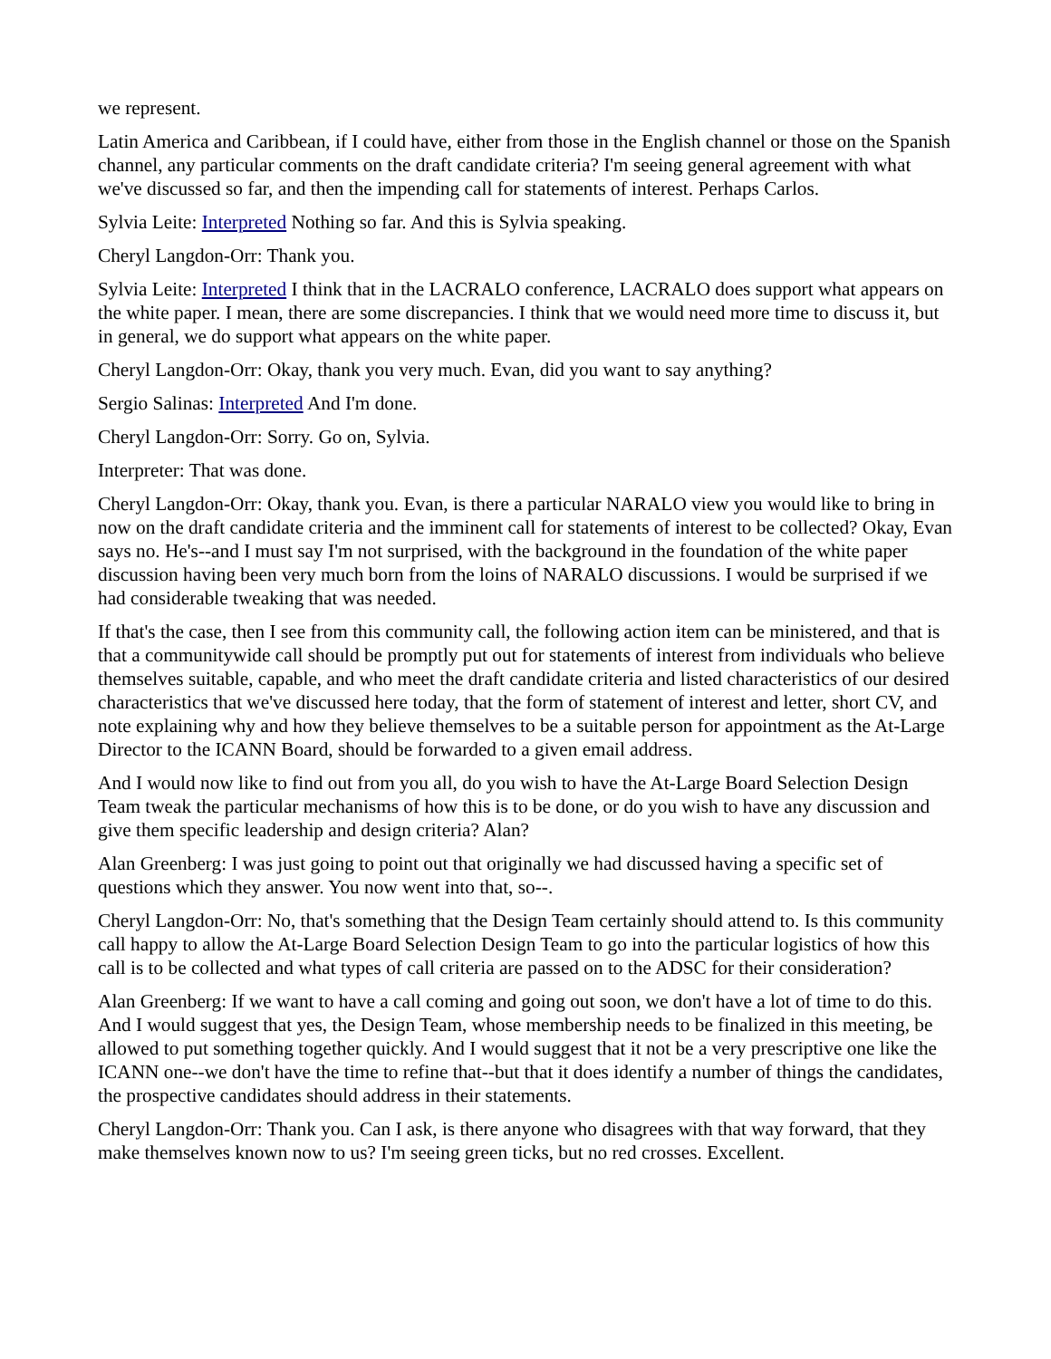we represent.
Latin America and Caribbean, if I could have, either from those in the English channel or those on the Spanish channel, any particular comments on the draft candidate criteria? I'm seeing general agreement with what we've discussed so far, and then the impending call for statements of interest. Perhaps Carlos.
Sylvia Leite: Interpreted Nothing so far. And this is Sylvia speaking.
Cheryl Langdon-Orr: Thank you.
Sylvia Leite: Interpreted I think that in the LACRALO conference, LACRALO does support what appears on the white paper. I mean, there are some discrepancies. I think that we would need more time to discuss it, but in general, we do support what appears on the white paper.
Cheryl Langdon-Orr: Okay, thank you very much. Evan, did you want to say anything?
Sergio Salinas: Interpreted And I'm done.
Cheryl Langdon-Orr: Sorry. Go on, Sylvia.
Interpreter: That was done.
Cheryl Langdon-Orr: Okay, thank you. Evan, is there a particular NARALO view you would like to bring in now on the draft candidate criteria and the imminent call for statements of interest to be collected? Okay, Evan says no. He's--and I must say I'm not surprised, with the background in the foundation of the white paper discussion having been very much born from the loins of NARALO discussions. I would be surprised if we had considerable tweaking that was needed.
If that's the case, then I see from this community call, the following action item can be ministered, and that is that a communitywide call should be promptly put out for statements of interest from individuals who believe themselves suitable, capable, and who meet the draft candidate criteria and listed characteristics of our desired characteristics that we've discussed here today, that the form of statement of interest and letter, short CV, and note explaining why and how they believe themselves to be a suitable person for appointment as the At-Large Director to the ICANN Board, should be forwarded to a given email address.
And I would now like to find out from you all, do you wish to have the At-Large Board Selection Design Team tweak the particular mechanisms of how this is to be done, or do you wish to have any discussion and give them specific leadership and design criteria? Alan?
Alan Greenberg: I was just going to point out that originally we had discussed having a specific set of questions which they answer. You now went into that, so--.
Cheryl Langdon-Orr: No, that's something that the Design Team certainly should attend to. Is this community call happy to allow the At-Large Board Selection Design Team to go into the particular logistics of how this call is to be collected and what types of call criteria are passed on to the ADSC for their consideration?
Alan Greenberg: If we want to have a call coming and going out soon, we don't have a lot of time to do this. And I would suggest that yes, the Design Team, whose membership needs to be finalized in this meeting, be allowed to put something together quickly. And I would suggest that it not be a very prescriptive one like the ICANN one--we don't have the time to refine that--but that it does identify a number of things the candidates, the prospective candidates should address in their statements.
Cheryl Langdon-Orr: Thank you. Can I ask, is there anyone who disagrees with that way forward, that they make themselves known now to us? I'm seeing green ticks, but no red crosses. Excellent.